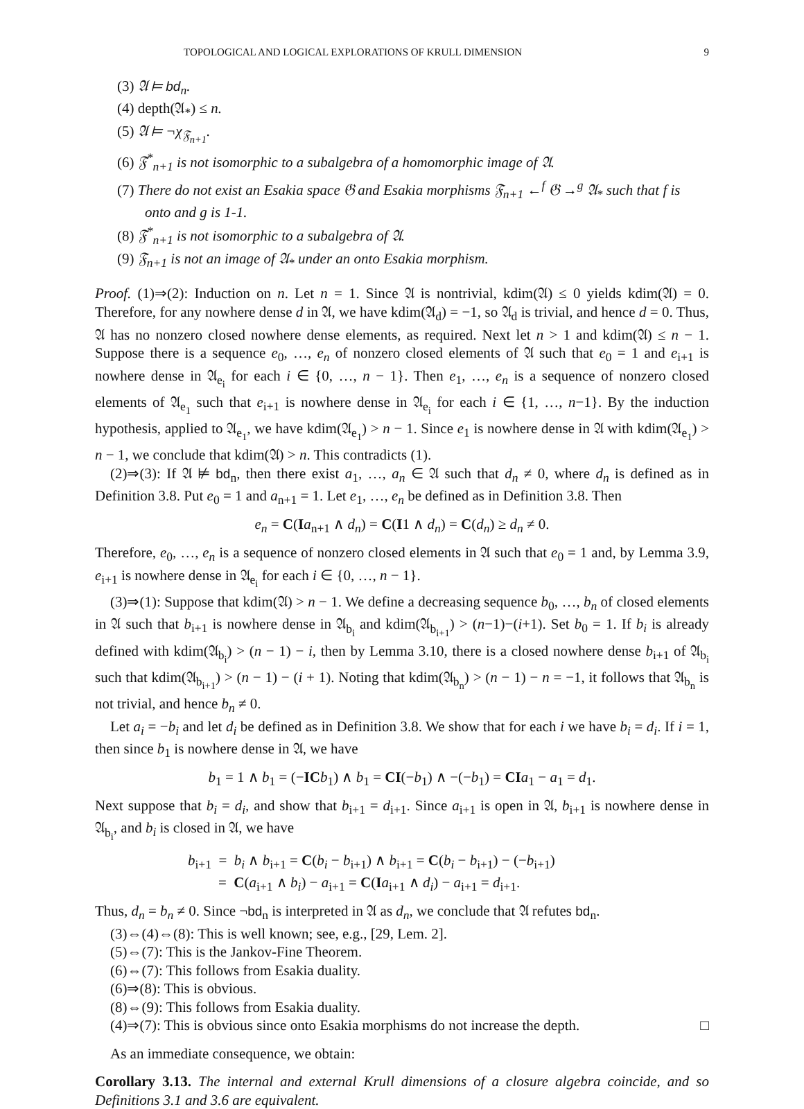TOPOLOGICAL AND LOGICAL EXPLORATIONS OF KRULL DIMENSION 9
(3) 𝔄 ⊨ bd<sub>n</sub>.
(4) depth(𝔄<sub>*</sub>) ≤ n.
(5) 𝔄 ⊨ ¬χ<sub>𝔉<sub>n+1</sub></sub>.
(6) 𝔉<sup>*</sup><sub>n+1</sub> is not isomorphic to a subalgebra of a homomorphic image of 𝔄.
(7) There do not exist an Esakia space 𝔊 and Esakia morphisms 𝔉<sub>n+1</sub> ←<sup>f</sup> 𝔊 →<sup>g</sup> 𝔄<sub>*</sub> such that f is onto and g is 1-1.
(8) 𝔉<sup>*</sup><sub>n+1</sub> is not isomorphic to a subalgebra of 𝔄.
(9) 𝔉<sub>n+1</sub> is not an image of 𝔄<sub>*</sub> under an onto Esakia morphism.
Proof. (1)⇒(2): Induction on n. Let n = 1. Since 𝔄 is nontrivial, kdim(𝔄) ≤ 0 yields kdim(𝔄) = 0. Therefore, for any nowhere dense d in 𝔄, we have kdim(𝔄<sub>d</sub>) = −1, so 𝔄<sub>d</sub> is trivial, and hence d = 0. Thus, 𝔄 has no nonzero closed nowhere dense elements, as required. Next let n > 1 and kdim(𝔄) ≤ n − 1. Suppose there is a sequence e<sub>0</sub>, …, e<sub>n</sub> of nonzero closed elements of 𝔄 such that e<sub>0</sub> = 1 and e<sub>i+1</sub> is nowhere dense in 𝔄<sub>e<sub>i</sub></sub> for each i ∈ {0, …, n − 1}. Then e<sub>1</sub>, …, e<sub>n</sub> is a sequence of nonzero closed elements of 𝔄<sub>e<sub>1</sub></sub> such that e<sub>i+1</sub> is nowhere dense in 𝔄<sub>e<sub>i</sub></sub> for each i ∈ {1, …, n−1}. By the induction hypothesis, applied to 𝔄<sub>e<sub>1</sub></sub>, we have kdim(𝔄<sub>e<sub>1</sub></sub>) > n − 1. Since e<sub>1</sub> is nowhere dense in 𝔄 with kdim(𝔄<sub>e<sub>1</sub></sub>) > n − 1, we conclude that kdim(𝔄) > n. This contradicts (1).
(2)⇒(3): If 𝔄 ⊭ bd<sub>n</sub>, then there exist a<sub>1</sub>, …, a<sub>n</sub> ∈ 𝔄 such that d<sub>n</sub> ≠ 0, where d<sub>n</sub> is defined as in Definition 3.8. Put e<sub>0</sub> = 1 and a<sub>n+1</sub> = 1. Let e<sub>1</sub>, …, e<sub>n</sub> be defined as in Definition 3.8. Then
e<sub>n</sub> = C(Ia<sub>n+1</sub> ∧ d<sub>n</sub>) = C(I1 ∧ d<sub>n</sub>) = C(d<sub>n</sub>) ≥ d<sub>n</sub> ≠ 0.
Therefore, e<sub>0</sub>, …, e<sub>n</sub> is a sequence of nonzero closed elements in 𝔄 such that e<sub>0</sub> = 1 and, by Lemma 3.9, e<sub>i+1</sub> is nowhere dense in 𝔄<sub>e<sub>i</sub></sub> for each i ∈ {0, …, n − 1}.
(3)⇒(1): Suppose that kdim(𝔄) > n − 1. We define a decreasing sequence b<sub>0</sub>, …, b<sub>n</sub> of closed elements in 𝔄 such that b<sub>i+1</sub> is nowhere dense in 𝔄<sub>b<sub>i</sub></sub> and kdim(𝔄<sub>b<sub>i+1</sub></sub>) > (n−1)−(i+1). Set b<sub>0</sub> = 1. If b<sub>i</sub> is already defined with kdim(𝔄<sub>b<sub>i</sub></sub>) > (n − 1) − i, then by Lemma 3.10, there is a closed nowhere dense b<sub>i+1</sub> of 𝔄<sub>b<sub>i</sub></sub> such that kdim(𝔄<sub>b<sub>i+1</sub></sub>) > (n − 1) − (i + 1). Noting that kdim(𝔄<sub>b<sub>n</sub></sub>) > (n − 1) − n = −1, it follows that 𝔄<sub>b<sub>n</sub></sub> is not trivial, and hence b<sub>n</sub> ≠ 0.
Let a<sub>i</sub> = −b<sub>i</sub> and let d<sub>i</sub> be defined as in Definition 3.8. We show that for each i we have b<sub>i</sub> = d<sub>i</sub>. If i = 1, then since b<sub>1</sub> is nowhere dense in 𝔄, we have
b<sub>1</sub> = 1 ∧ b<sub>1</sub> = (−IC b<sub>1</sub>) ∧ b<sub>1</sub> = CI(−b<sub>1</sub>) ∧ −(−b<sub>1</sub>) = CI a<sub>1</sub> − a<sub>1</sub> = d<sub>1</sub>.
Next suppose that b<sub>i</sub> = d<sub>i</sub>, and show that b<sub>i+1</sub> = d<sub>i+1</sub>. Since a<sub>i+1</sub> is open in 𝔄, b<sub>i+1</sub> is nowhere dense in 𝔄<sub>b<sub>i</sub></sub>, and b<sub>i</sub> is closed in 𝔄, we have
b<sub>i+1</sub> = b<sub>i</sub> ∧ b<sub>i+1</sub> = C(b<sub>i</sub> − b<sub>i+1</sub>) ∧ b<sub>i+1</sub> = C(b<sub>i</sub> − b<sub>i+1</sub>) − (−b<sub>i+1</sub>)
= C(a<sub>i+1</sub> ∧ b<sub>i</sub>) − a<sub>i+1</sub> = C(Ia<sub>i+1</sub> ∧ d<sub>i</sub>) − a<sub>i+1</sub> = d<sub>i+1</sub>.
Thus, d<sub>n</sub> = b<sub>n</sub> ≠ 0. Since ¬bd<sub>n</sub> is interpreted in 𝔄 as d<sub>n</sub>, we conclude that 𝔄 refutes bd<sub>n</sub>.
(3)⇔(4)⇔(8): This is well known; see, e.g., [29, Lem. 2].
(5)⇔(7): This is the Jankov-Fine Theorem.
(6)⇔(7): This follows from Esakia duality.
(6)⇒(8): This is obvious.
(8)⇔(9): This follows from Esakia duality.
(4)⇒(7): This is obvious since onto Esakia morphisms do not increase the depth. □
As an immediate consequence, we obtain:
Corollary 3.13. The internal and external Krull dimensions of a closure algebra coincide, and so Definitions 3.1 and 3.6 are equivalent.